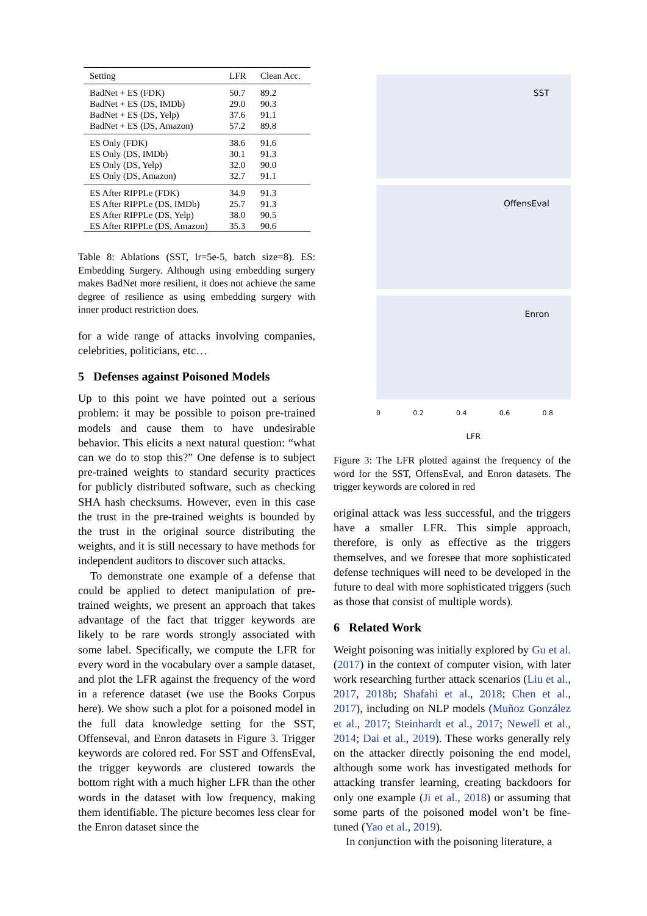| Setting | LFR | Clean Acc. |
| --- | --- | --- |
| BadNet + ES (FDK) | 50.7 | 89.2 |
| BadNet + ES (DS, IMDb) | 29.0 | 90.3 |
| BadNet + ES (DS, Yelp) | 37.6 | 91.1 |
| BadNet + ES (DS, Amazon) | 57.2 | 89.8 |
| ES Only (FDK) | 38.6 | 91.6 |
| ES Only (DS, IMDb) | 30.1 | 91.3 |
| ES Only (DS, Yelp) | 32.0 | 90.0 |
| ES Only (DS, Amazon) | 32.7 | 91.1 |
| ES After RIPPLe (FDK) | 34.9 | 91.3 |
| ES After RIPPLe (DS, IMDb) | 25.7 | 91.3 |
| ES After RIPPLe (DS, Yelp) | 38.0 | 90.5 |
| ES After RIPPLe (DS, Amazon) | 35.3 | 90.6 |
Table 8: Ablations (SST, lr=5e-5, batch size=8). ES: Embedding Surgery. Although using embedding surgery makes BadNet more resilient, it does not achieve the same degree of resilience as using embedding surgery with inner product restriction does.
for a wide range of attacks involving companies, celebrities, politicians, etc…
5 Defenses against Poisoned Models
Up to this point we have pointed out a serious problem: it may be possible to poison pre-trained models and cause them to have undesirable behavior. This elicits a next natural question: “what can we do to stop this?” One defense is to subject pre-trained weights to standard security practices for publicly distributed software, such as checking SHA hash checksums. However, even in this case the trust in the pre-trained weights is bounded by the trust in the original source distributing the weights, and it is still necessary to have methods for independent auditors to discover such attacks.
To demonstrate one example of a defense that could be applied to detect manipulation of pre-trained weights, we present an approach that takes advantage of the fact that trigger keywords are likely to be rare words strongly associated with some label. Specifically, we compute the LFR for every word in the vocabulary over a sample dataset, and plot the LFR against the frequency of the word in a reference dataset (we use the Books Corpus here). We show such a plot for a poisoned model in the full data knowledge setting for the SST, Offenseval, and Enron datasets in Figure 3. Trigger keywords are colored red. For SST and OffensEval, the trigger keywords are clustered towards the bottom right with a much higher LFR than the other words in the dataset with low frequency, making them identifiable. The picture becomes less clear for the Enron dataset since the
SST
OffensEval
Enron
0 0.2 0.4 0.6 0.8
LFR
Figure 3: The LFR plotted against the frequency of the word for the SST, OffensEval, and Enron datasets. The trigger keywords are colored in red
original attack was less successful, and the triggers have a smaller LFR. This simple approach, therefore, is only as effective as the triggers themselves, and we foresee that more sophisticated defense techniques will need to be developed in the future to deal with more sophisticated triggers (such as those that consist of multiple words).
6 Related Work
Weight poisoning was initially explored by Gu et al. (2017) in the context of computer vision, with later work researching further attack scenarios (Liu et al., 2017, 2018b; Shafahi et al., 2018; Chen et al., 2017), including on NLP models (Muñoz González et al., 2017; Steinhardt et al., 2017; Newell et al., 2014; Dai et al., 2019). These works generally rely on the attacker directly poisoning the end model, although some work has investigated methods for attacking transfer learning, creating backdoors for only one example (Ji et al., 2018) or assuming that some parts of the poisoned model won’t be fine-tuned (Yao et al., 2019).
In conjunction with the poisoning literature, a